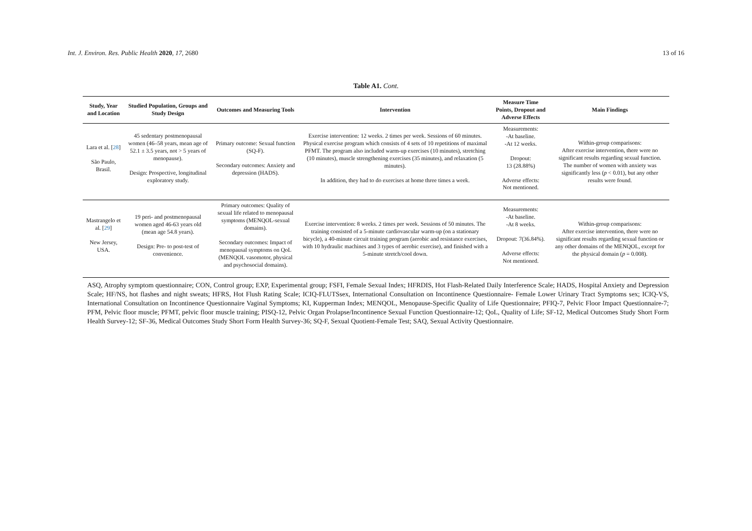Int. J. Environ. Res. Public Health 2020, 17, 2680 13 of 16
Table A1. Cont.
| Study, Year and Location | Studied Population, Groups and Study Design | Outcomes and Measuring Tools | Intervention | Measure Time Points, Dropout and Adverse Effects | Main Findings |
| --- | --- | --- | --- | --- | --- |
| Lara et al. [ 28 ] São Paulo, Brasil. | 45 sedentary postmenopausal women (46–58 years, mean age of 52.1 ± 3.5 years, not > 5 years of menopause). Design: Prospective, longitudinal exploratory study. | Primary outcome: Sexual function (SQ-F). Secondary outcomes: Anxiety and depression (HADS). | Exercise intervention: 12 weeks. 2 times per week. Sessions of 60 minutes. Physical exercise program which consists of 4 sets of 10 repetitions of maximal PFMT. The program also included warm-up exercises (10 minutes), stretching (10 minutes), muscle strengthening exercises (35 minutes), and relaxation (5 minutes). In addition, they had to do exercises at home three times a week. | Measurements: -At baseline. -At 12 weeks. Dropout: 13 (28.88%) Adverse effects: Not mentioned. | Within-group comparisons: After exercise intervention, there were no significant results regarding sexual function. The number of women with anxiety was significantly less ( p < 0.01), but any other results were found. |
| Mastrangelo et al. [ 29 ] New Jersey, USA. | 19 peri- and postmenopausal women aged 46-63 years old (mean age 54.8 years). Design: Pre- to post-test of convenience. | Primary outcomes: Quality of sexual life related to menopausal symptoms (MENQOL-sexual domains). Secondary outcomes: Impact of menopausal symptoms on QoL (MENQOL vasomotor, physical and psychosocial domains). | Exercise intervention: 8 weeks. 2 times per week. Sessions of 50 minutes. The training consisted of a 5-minute cardiovascular warm-up (on a stationary bicycle), a 40-minute circuit training program (aerobic and resistance exercises, with 10 hydraulic machines and 3 types of aerobic exercise), and finished with a 5-minute stretch/cool down. | Measurements: -At baseline. -At 8 weeks. Dropout: 7(36.84%). Adverse effects: Not mentioned. | Within-group comparisons: After exercise intervention, there were no significant results regarding sexual function or any other domains of the MENQOL, except for the physical domain ( p = 0.008). |
ASQ, Atrophy symptom questionnaire; CON, Control group; EXP, Experimental group; FSFI, Female Sexual Index; HFRDIS, Hot Flash-Related Daily Interference Scale; HADS, Hospital Anxiety and Depression Scale; HF/NS, hot flashes and night sweats; HFRS, Hot Flush Rating Scale; ICIQ-FLUTSsex, International Consultation on Incontinence Questionnaire- Female Lower Urinary Tract Symptoms sex; ICIQ-VS, International Consultation on Incontinence Questionnaire Vaginal Symptoms; KI, Kupperman Index; MENQOL, Menopause-Specific Quality of Life Questionnaire; PFIQ-7, Pelvic Floor Impact Questionnaire-7; PFM, Pelvic floor muscle; PFMT, pelvic floor muscle training; PISQ-12, Pelvic Organ Prolapse/Incontinence Sexual Function Questionnaire-12; QoL, Quality of Life; SF-12, Medical Outcomes Study Short Form Health Survey-12; SF-36, Medical Outcomes Study Short Form Health Survey-36; SQ-F, Sexual Quotient-Female Test; SAQ, Sexual Activity Questionnaire.